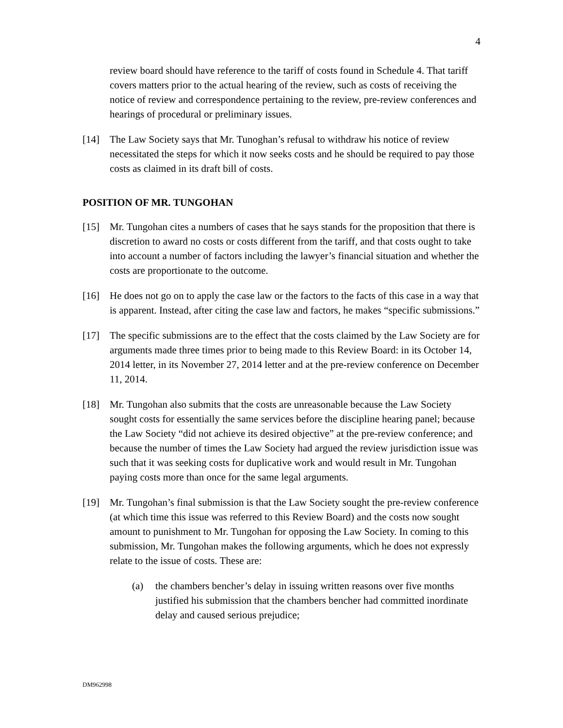4
review board should have reference to the tariff of costs found in Schedule 4. That tariff covers matters prior to the actual hearing of the review, such as costs of receiving the notice of review and correspondence pertaining to the review, pre-review conferences and hearings of procedural or preliminary issues.
[14] The Law Society says that Mr. Tunoghan’s refusal to withdraw his notice of review necessitated the steps for which it now seeks costs and he should be required to pay those costs as claimed in its draft bill of costs.
POSITION OF MR. TUNGOHAN
[15] Mr. Tungohan cites a numbers of cases that he says stands for the proposition that there is discretion to award no costs or costs different from the tariff, and that costs ought to take into account a number of factors including the lawyer’s financial situation and whether the costs are proportionate to the outcome.
[16] He does not go on to apply the case law or the factors to the facts of this case in a way that is apparent. Instead, after citing the case law and factors, he makes “specific submissions.”
[17] The specific submissions are to the effect that the costs claimed by the Law Society are for arguments made three times prior to being made to this Review Board: in its October 14, 2014 letter, in its November 27, 2014 letter and at the pre-review conference on December 11, 2014.
[18] Mr. Tungohan also submits that the costs are unreasonable because the Law Society sought costs for essentially the same services before the discipline hearing panel; because the Law Society “did not achieve its desired objective” at the pre-review conference; and because the number of times the Law Society had argued the review jurisdiction issue was such that it was seeking costs for duplicative work and would result in Mr. Tungohan paying costs more than once for the same legal arguments.
[19] Mr. Tungohan’s final submission is that the Law Society sought the pre-review conference (at which time this issue was referred to this Review Board) and the costs now sought amount to punishment to Mr. Tungohan for opposing the Law Society. In coming to this submission, Mr. Tungohan makes the following arguments, which he does not expressly relate to the issue of costs. These are:
(a) the chambers bencher’s delay in issuing written reasons over five months justified his submission that the chambers bencher had committed inordinate delay and caused serious prejudice;
DM962998